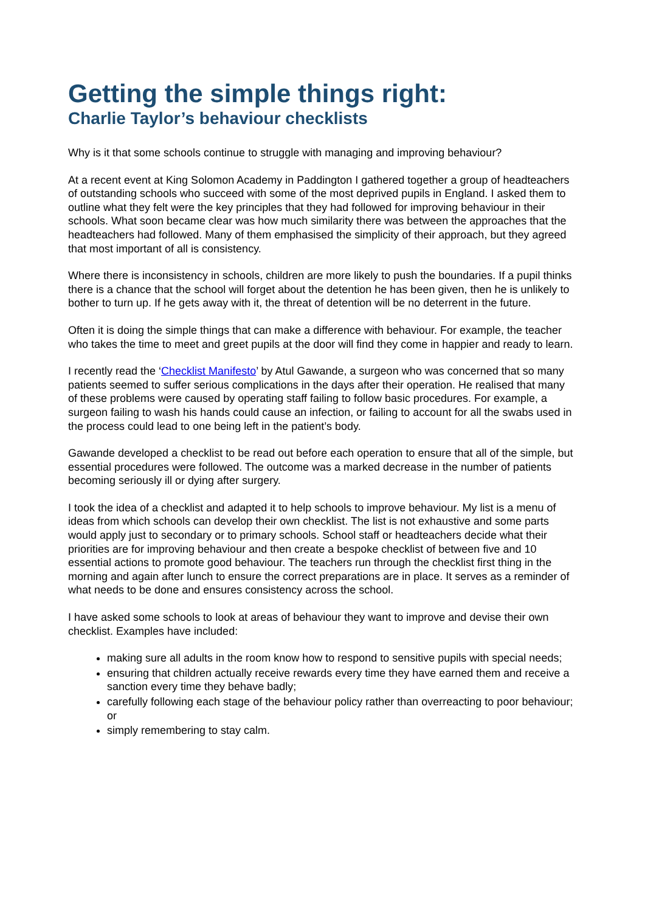Getting the simple things right:
Charlie Taylor’s behaviour checklists
Why is it that some schools continue to struggle with managing and improving behaviour?
At a recent event at King Solomon Academy in Paddington I gathered together a group of headteachers of outstanding schools who succeed with some of the most deprived pupils in England. I asked them to outline what they felt were the key principles that they had followed for improving behaviour in their schools. What soon became clear was how much similarity there was between the approaches that the headteachers had followed. Many of them emphasised the simplicity of their approach, but they agreed that most important of all is consistency.
Where there is inconsistency in schools, children are more likely to push the boundaries. If a pupil thinks there is a chance that the school will forget about the detention he has been given, then he is unlikely to bother to turn up. If he gets away with it, the threat of detention will be no deterrent in the future.
Often it is doing the simple things that can make a difference with behaviour. For example, the teacher who takes the time to meet and greet pupils at the door will find they come in happier and ready to learn.
I recently read the ‘Checklist Manifesto’ by Atul Gawande, a surgeon who was concerned that so many patients seemed to suffer serious complications in the days after their operation. He realised that many of these problems were caused by operating staff failing to follow basic procedures. For example, a surgeon failing to wash his hands could cause an infection, or failing to account for all the swabs used in the process could lead to one being left in the patient’s body.
Gawande developed a checklist to be read out before each operation to ensure that all of the simple, but essential procedures were followed. The outcome was a marked decrease in the number of patients becoming seriously ill or dying after surgery.
I took the idea of a checklist and adapted it to help schools to improve behaviour. My list is a menu of ideas from which schools can develop their own checklist. The list is not exhaustive and some parts would apply just to secondary or to primary schools. School staff or headteachers decide what their priorities are for improving behaviour and then create a bespoke checklist of between five and 10 essential actions to promote good behaviour. The teachers run through the checklist first thing in the morning and again after lunch to ensure the correct preparations are in place. It serves as a reminder of what needs to be done and ensures consistency across the school.
I have asked some schools to look at areas of behaviour they want to improve and devise their own checklist. Examples have included:
making sure all adults in the room know how to respond to sensitive pupils with special needs;
ensuring that children actually receive rewards every time they have earned them and receive a sanction every time they behave badly;
carefully following each stage of the behaviour policy rather than overreacting to poor behaviour; or
simply remembering to stay calm.